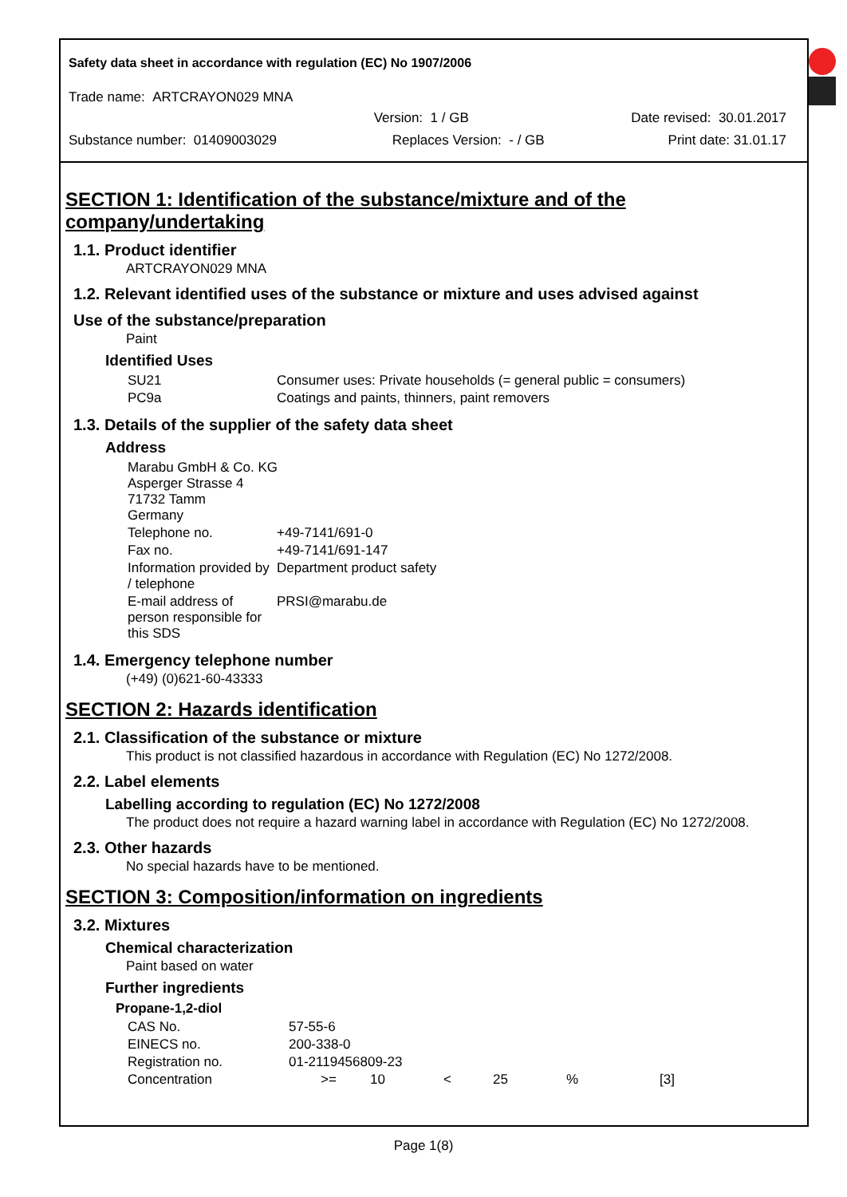Safety data sheet in accordance with regulation (EC) No 1907/2006
Trade name: ARTCRAYON029 MNA
Version: 1 / GB Date revised: 30.01.2017
Substance number: 01409003029 Replaces Version: - / GB Print date: 31.01.17
SECTION 1: Identification of the substance/mixture and of the company/undertaking
1.1. Product identifier
ARTCRAYON029 MNA
1.2. Relevant identified uses of the substance or mixture and uses advised against
Use of the substance/preparation
Paint
Identified Uses
| SU21 | Consumer uses: Private households (= general public = consumers) |
| PC9a | Coatings and paints, thinners, paint removers |
1.3. Details of the supplier of the safety data sheet
Address
| Marabu GmbH & Co. KG Asperger Strasse 4 71732 Tamm Germany | |
| Telephone no. | +49-7141/691-0 |
| Fax no. | +49-7141/691-147 |
| Information provided by / telephone | Department product safety |
| E-mail address of person responsible for this SDS | PRSI@marabu.de |
1.4. Emergency telephone number
(+49) (0)621-60-43333
SECTION 2: Hazards identification
2.1. Classification of the substance or mixture
This product is not classified hazardous in accordance with Regulation (EC) No 1272/2008.
2.2. Label elements
Labelling according to regulation (EC) No 1272/2008
The product does not require a hazard warning label in accordance with Regulation (EC) No 1272/2008.
2.3. Other hazards
No special hazards have to be mentioned.
SECTION 3: Composition/information on ingredients
3.2. Mixtures
Chemical characterization
Paint based on water
Further ingredients
| Propane-1,2-diol | | | | | | |
| --- | --- | --- | --- | --- | --- | --- |
| CAS No. | 57-55-6 | | | | | |
| EINECS no. | 200-338-0 | | | | | |
| Registration no. | 01-2119456809-23 | | | | | |
| Concentration | >= | 10 | < | 25 | % | [3] |
Page 1(8)